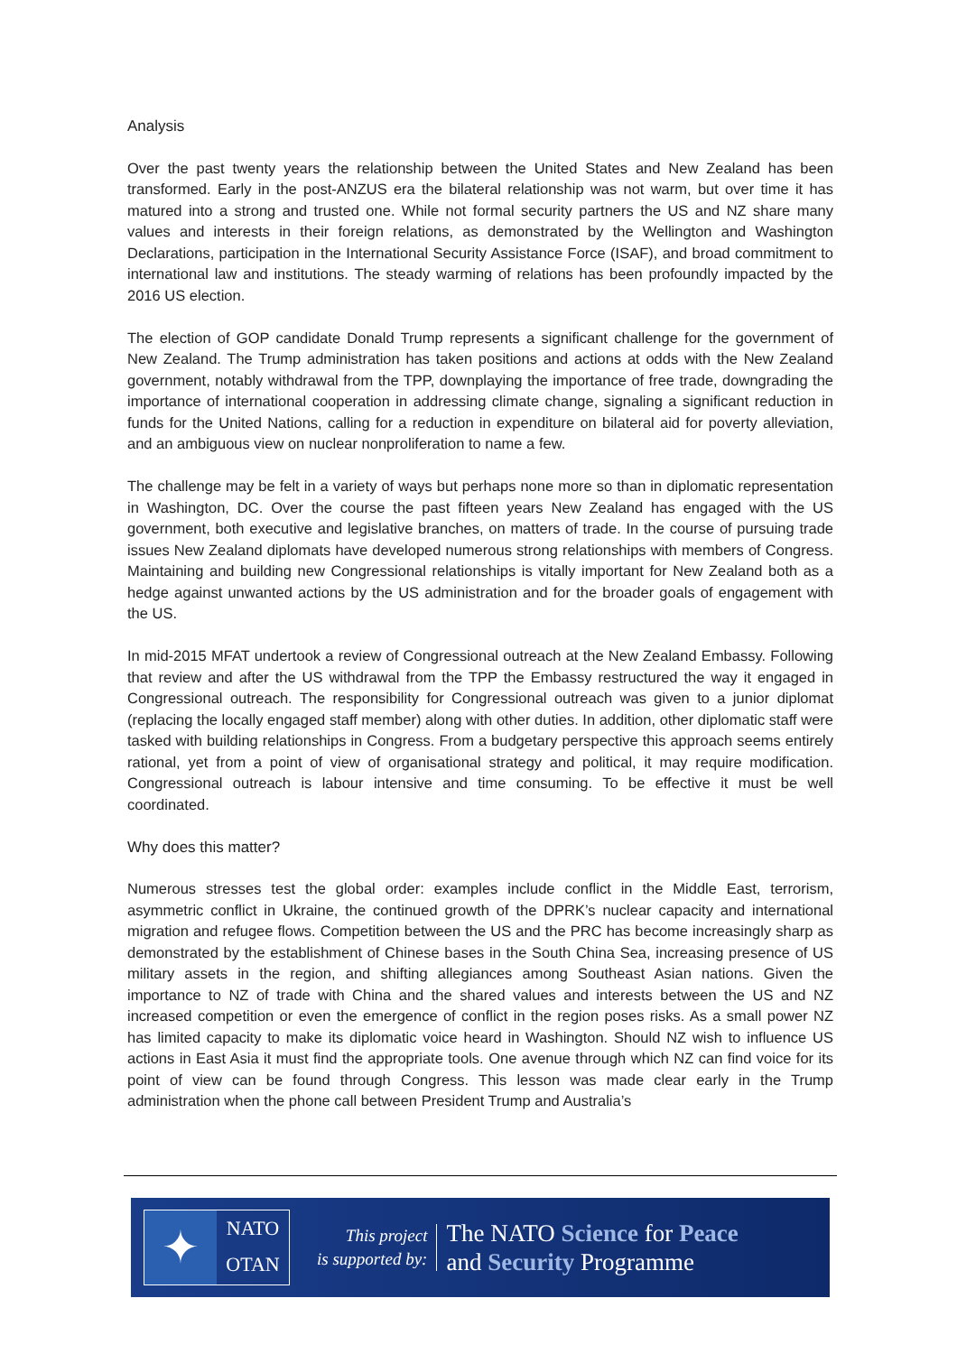Analysis
Over the past twenty years the relationship between the United States and New Zealand has been transformed. Early in the post-ANZUS era the bilateral relationship was not warm, but over time it has matured into a strong and trusted one. While not formal security partners the US and NZ share many values and interests in their foreign relations, as demonstrated by the Wellington and Washington Declarations, participation in the International Security Assistance Force (ISAF), and broad commitment to international law and institutions. The steady warming of relations has been profoundly impacted by the 2016 US election.
The election of GOP candidate Donald Trump represents a significant challenge for the government of New Zealand. The Trump administration has taken positions and actions at odds with the New Zealand government, notably withdrawal from the TPP, downplaying the importance of free trade, downgrading the importance of international cooperation in addressing climate change, signaling a significant reduction in funds for the United Nations, calling for a reduction in expenditure on bilateral aid for poverty alleviation, and an ambiguous view on nuclear nonproliferation to name a few.
The challenge may be felt in a variety of ways but perhaps none more so than in diplomatic representation in Washington, DC. Over the course the past fifteen years New Zealand has engaged with the US government, both executive and legislative branches, on matters of trade. In the course of pursuing trade issues New Zealand diplomats have developed numerous strong relationships with members of Congress. Maintaining and building new Congressional relationships is vitally important for New Zealand both as a hedge against unwanted actions by the US administration and for the broader goals of engagement with the US.
In mid-2015 MFAT undertook a review of Congressional outreach at the New Zealand Embassy. Following that review and after the US withdrawal from the TPP the Embassy restructured the way it engaged in Congressional outreach. The responsibility for Congressional outreach was given to a junior diplomat (replacing the locally engaged staff member) along with other duties. In addition, other diplomatic staff were tasked with building relationships in Congress. From a budgetary perspective this approach seems entirely rational, yet from a point of view of organisational strategy and political, it may require modification. Congressional outreach is labour intensive and time consuming. To be effective it must be well coordinated.
Why does this matter?
Numerous stresses test the global order: examples include conflict in the Middle East, terrorism, asymmetric conflict in Ukraine, the continued growth of the DPRK’s nuclear capacity and international migration and refugee flows. Competition between the US and the PRC has become increasingly sharp as demonstrated by the establishment of Chinese bases in the South China Sea, increasing presence of US military assets in the region, and shifting allegiances among Southeast Asian nations. Given the importance to NZ of trade with China and the shared values and interests between the US and NZ increased competition or even the emergence of conflict in the region poses risks. As a small power NZ has limited capacity to make its diplomatic voice heard in Washington. Should NZ wish to influence US actions in East Asia it must find the appropriate tools. One avenue through which NZ can find voice for its point of view can be found through Congress. This lesson was made clear early in the Trump administration when the phone call between President Trump and Australia’s
✦
NATO
OTAN
This project
is supported by:
The NATO Science for Peace
and Security Programme